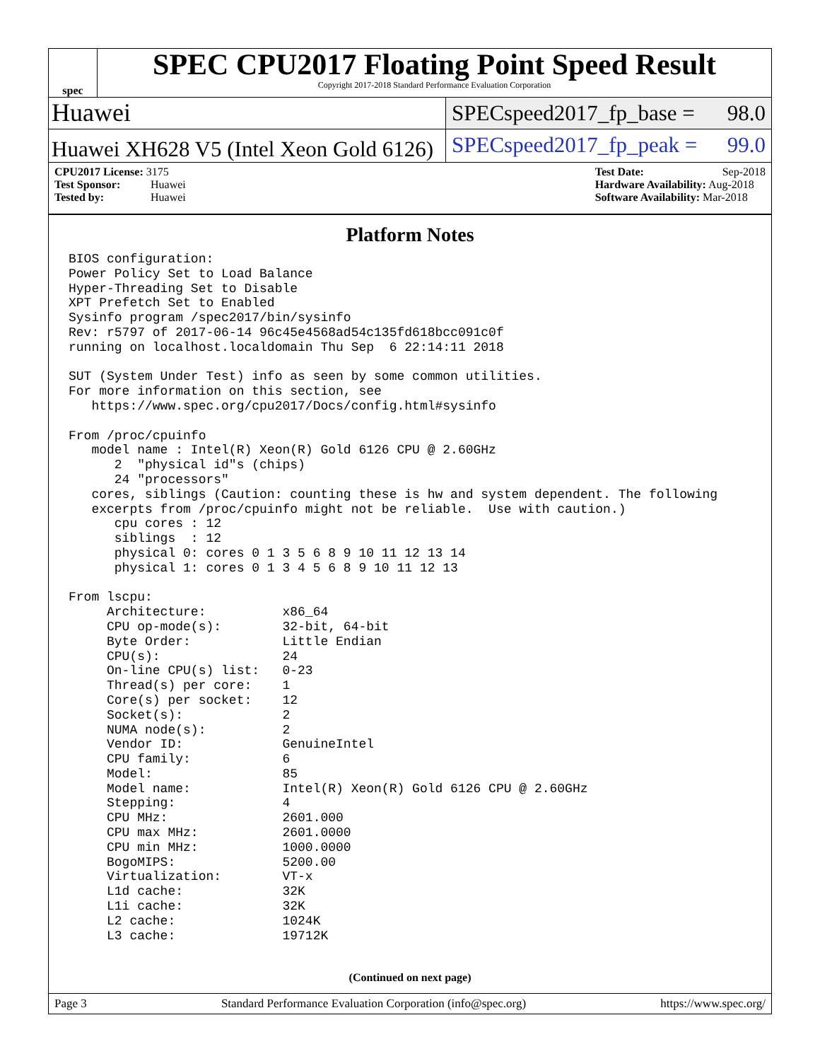spec
SPEC CPU2017 Floating Point Speed Result
Copyright 2017-2018 Standard Performance Evaluation Corporation
Huawei
SPECspeed2017_fp_base = 98.0
Huawei XH628 V5 (Intel Xeon Gold 6126)
SPECspeed2017_fp_peak = 99.0
CPU2017 License: 3175
Test Sponsor: Huawei
Tested by: Huawei
Test Date: Sep-2018
Hardware Availability: Aug-2018
Software Availability: Mar-2018
Platform Notes
BIOS configuration:
Power Policy Set to Load Balance
Hyper-Threading Set to Disable
XPT Prefetch Set to Enabled
Sysinfo program /spec2017/bin/sysinfo
Rev: r5797 of 2017-06-14 96c45e4568ad54c135fd618bcc091c0f
running on localhost.localdomain Thu Sep  6 22:14:11 2018

SUT (System Under Test) info as seen by some common utilities.
For more information on this section, see
   https://www.spec.org/cpu2017/Docs/config.html#sysinfo

From /proc/cpuinfo
   model name : Intel(R) Xeon(R) Gold 6126 CPU @ 2.60GHz
      2  "physical id"s (chips)
      24 "processors"
   cores, siblings (Caution: counting these is hw and system dependent. The following
   excerpts from /proc/cpuinfo might not be reliable.  Use with caution.)
      cpu cores : 12
      siblings  : 12
      physical 0: cores 0 1 3 5 6 8 9 10 11 12 13 14
      physical 1: cores 0 1 3 4 5 6 8 9 10 11 12 13

From lscpu:
     Architecture:          x86_64
     CPU op-mode(s):        32-bit, 64-bit
     Byte Order:            Little Endian
     CPU(s):                24
     On-line CPU(s) list:   0-23
     Thread(s) per core:    1
     Core(s) per socket:    12
     Socket(s):             2
     NUMA node(s):          2
     Vendor ID:             GenuineIntel
     CPU family:            6
     Model:                 85
     Model name:            Intel(R) Xeon(R) Gold 6126 CPU @ 2.60GHz
     Stepping:              4
     CPU MHz:               2601.000
     CPU max MHz:           2601.0000
     CPU min MHz:           1000.0000
     BogoMIPS:              5200.00
     Virtualization:        VT-x
     L1d cache:             32K
     L1i cache:             32K
     L2 cache:              1024K
     L3 cache:              19712K
(Continued on next page)
Page 3 Standard Performance Evaluation Corporation (info@spec.org) https://www.spec.org/